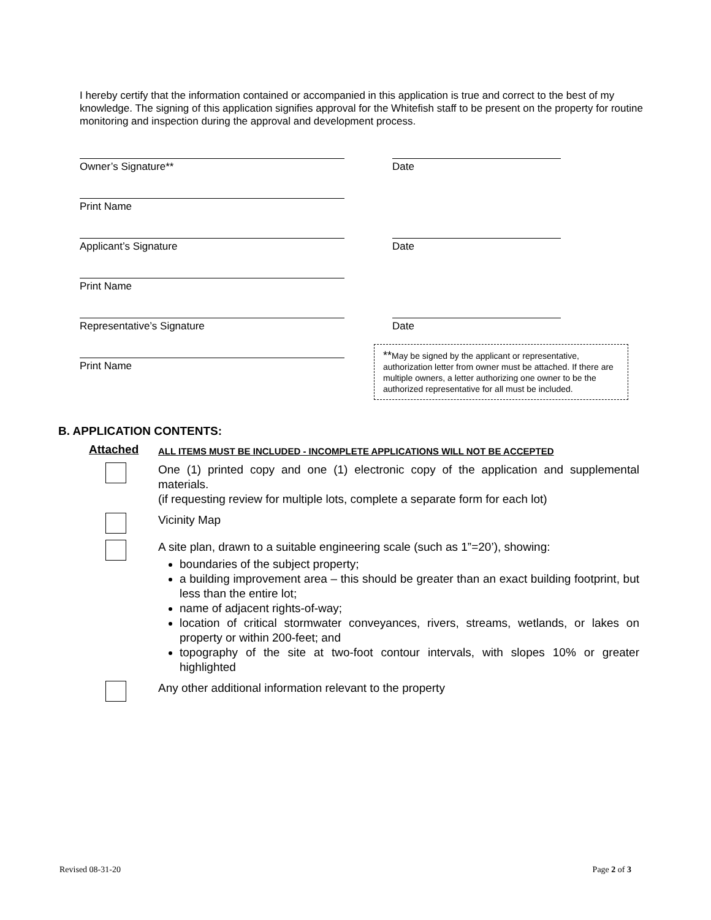I hereby certify that the information contained or accompanied in this application is true and correct to the best of my knowledge. The signing of this application signifies approval for the Whitefish staff to be present on the property for routine monitoring and inspection during the approval and development process.
Owner’s Signature** Date
Print Name
Applicant’s Signature Date
Print Name
Representative’s Signature Date
Print Name
**May be signed by the applicant or representative, authorization letter from owner must be attached. If there are multiple owners, a letter authorizing one owner to be the authorized representative for all must be included.
B. APPLICATION CONTENTS:
Attached
ALL ITEMS MUST BE INCLUDED - INCOMPLETE APPLICATIONS WILL NOT BE ACCEPTED
One (1) printed copy and one (1) electronic copy of the application and supplemental materials.
(if requesting review for multiple lots, complete a separate form for each lot)
Vicinity Map
A site plan, drawn to a suitable engineering scale (such as 1”=20’), showing:
boundaries of the subject property;
a building improvement area – this should be greater than an exact building footprint, but less than the entire lot;
name of adjacent rights-of-way;
location of critical stormwater conveyances, rivers, streams, wetlands, or lakes on property or within 200-feet; and
topography of the site at two-foot contour intervals, with slopes 10% or greater highlighted
Any other additional information relevant to the property
Revised 08-31-20 Page 2 of 3